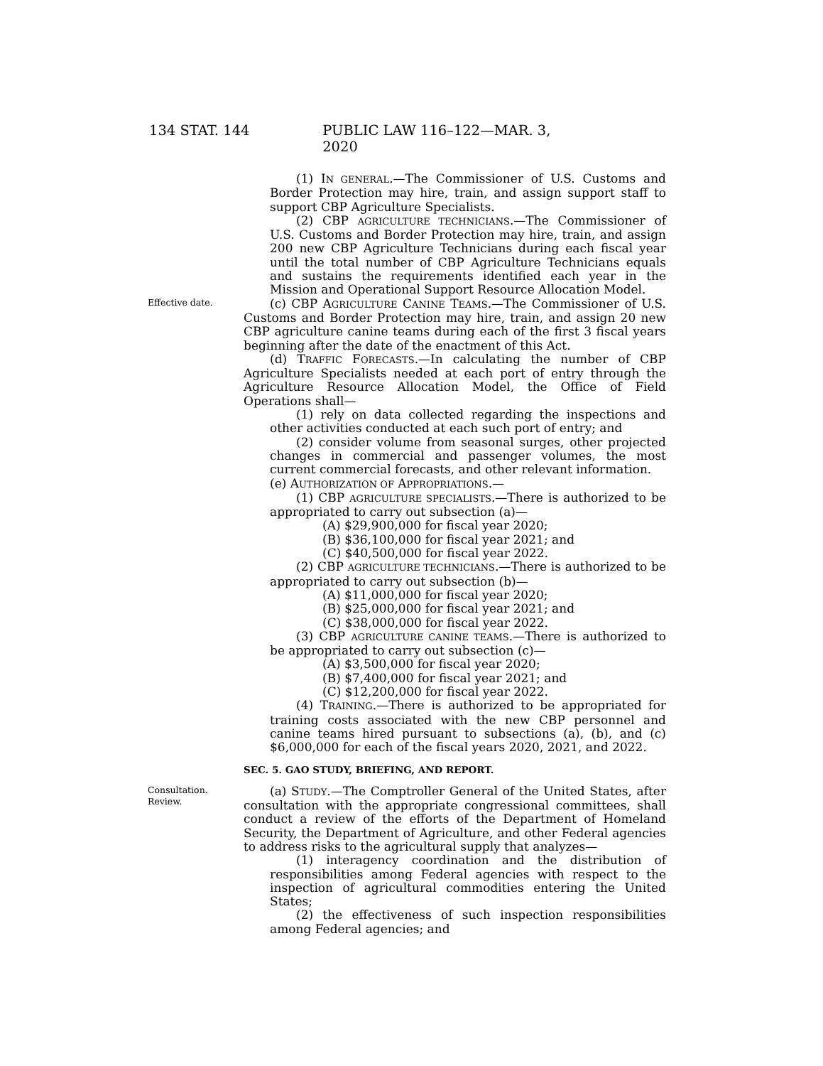134 STAT. 144 PUBLIC LAW 116–122—MAR. 3, 2020
(1) IN GENERAL.—The Commissioner of U.S. Customs and Border Protection may hire, train, and assign support staff to support CBP Agriculture Specialists.
(2) CBP AGRICULTURE TECHNICIANS.—The Commissioner of U.S. Customs and Border Protection may hire, train, and assign 200 new CBP Agriculture Technicians during each fiscal year until the total number of CBP Agriculture Technicians equals and sustains the requirements identified each year in the Mission and Operational Support Resource Allocation Model.
Effective date. (c) CBP AGRICULTURE CANINE TEAMS.—The Commissioner of U.S. Customs and Border Protection may hire, train, and assign 20 new CBP agriculture canine teams during each of the first 3 fiscal years beginning after the date of the enactment of this Act.
(d) TRAFFIC FORECASTS.—In calculating the number of CBP Agriculture Specialists needed at each port of entry through the Agriculture Resource Allocation Model, the Office of Field Operations shall—
(1) rely on data collected regarding the inspections and other activities conducted at each such port of entry; and
(2) consider volume from seasonal surges, other projected changes in commercial and passenger volumes, the most current commercial forecasts, and other relevant information.
(e) AUTHORIZATION OF APPROPRIATIONS.—
(1) CBP AGRICULTURE SPECIALISTS.—There is authorized to be appropriated to carry out subsection (a)—
(A) $29,900,000 for fiscal year 2020;
(B) $36,100,000 for fiscal year 2021; and
(C) $40,500,000 for fiscal year 2022.
(2) CBP AGRICULTURE TECHNICIANS.—There is authorized to be appropriated to carry out subsection (b)—
(A) $11,000,000 for fiscal year 2020;
(B) $25,000,000 for fiscal year 2021; and
(C) $38,000,000 for fiscal year 2022.
(3) CBP AGRICULTURE CANINE TEAMS.—There is authorized to be appropriated to carry out subsection (c)—
(A) $3,500,000 for fiscal year 2020;
(B) $7,400,000 for fiscal year 2021; and
(C) $12,200,000 for fiscal year 2022.
(4) TRAINING.—There is authorized to be appropriated for training costs associated with the new CBP personnel and canine teams hired pursuant to subsections (a), (b), and (c) $6,000,000 for each of the fiscal years 2020, 2021, and 2022.
SEC. 5. GAO STUDY, BRIEFING, AND REPORT.
Consultation.
Review.
(a) STUDY.—The Comptroller General of the United States, after consultation with the appropriate congressional committees, shall conduct a review of the efforts of the Department of Homeland Security, the Department of Agriculture, and other Federal agencies to address risks to the agricultural supply that analyzes—
(1) interagency coordination and the distribution of responsibilities among Federal agencies with respect to the inspection of agricultural commodities entering the United States;
(2) the effectiveness of such inspection responsibilities among Federal agencies; and